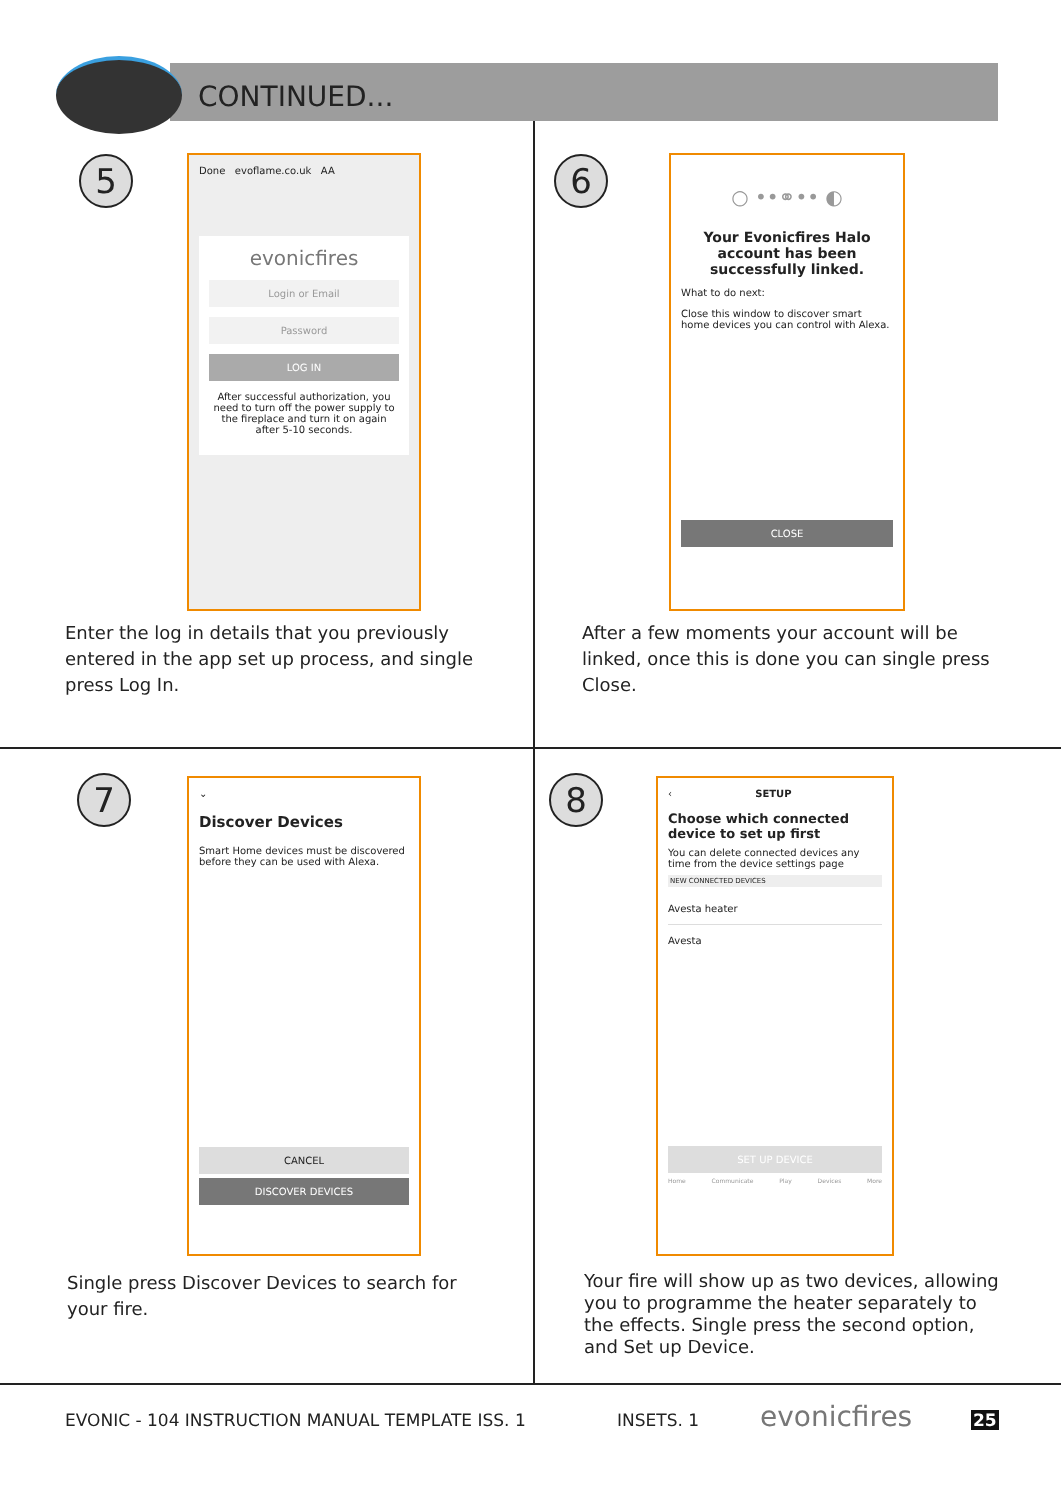CONTINUED...
5
Done evoflame.co.uk AA
evonicfires
Login or Email
Password
LOG IN
After successful authorization, you need to turn off the power supply to the fireplace and turn it on again after 5-10 seconds.
Enter the log in details that you previously entered in the app set up process, and single press Log In.
6
○ ••⚭•• ◐
Your Evonicfires Halo account has been successfully linked.
What to do next:
Close this window to discover smart home devices you can control with Alexa.
CLOSE
After a few moments your account will be linked, once this is done you can single press Close.
7
⌄
Discover Devices
Smart Home devices must be discovered before they can be used with Alexa.
CANCEL
DISCOVER DEVICES
Single press Discover Devices to search for your fire.
8
‹ SETUP
Choose which connected device to set up first
You can delete connected devices any time from the device settings page
NEW CONNECTED DEVICES
Avesta heater
Avesta
SET UP DEVICE
Home Communicate Play Devices More
Your fire will show up as two devices, allowing you to programme the heater separately to the effects. Single press the second option, and Set up Device.
EVONIC - 104 INSTRUCTION MANUAL TEMPLATE ISS. 1
INSETS. 1 evonicfires 25